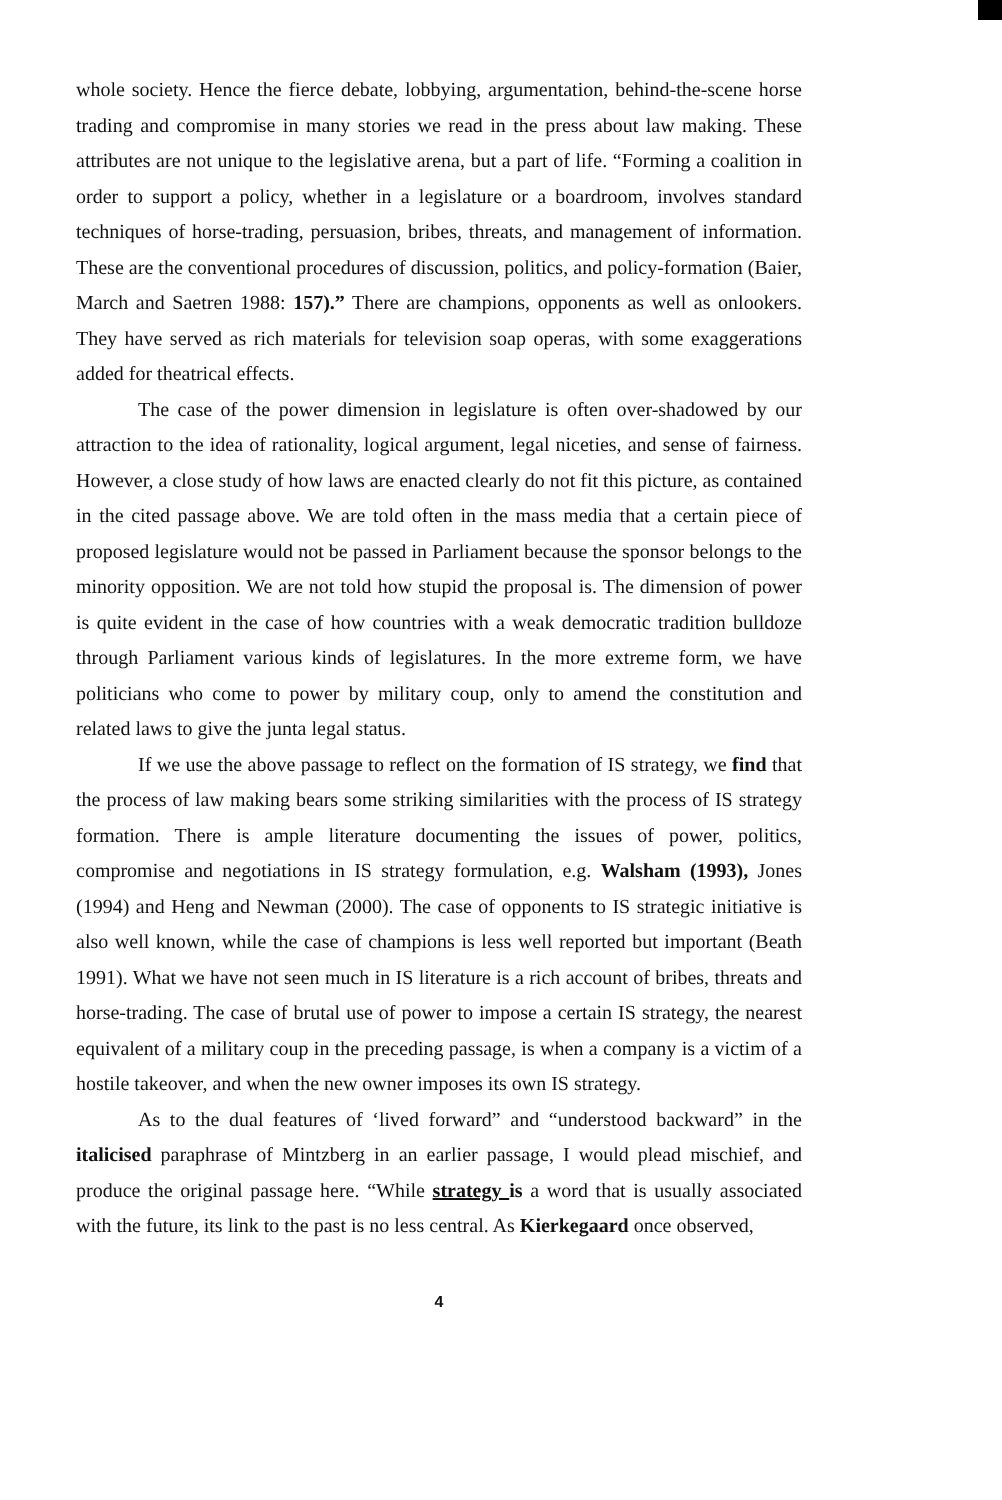whole society. Hence the fierce debate, lobbying, argumentation, behind-the-scene horse trading and compromise in many stories we read in the press about law making. These attributes are not unique to the legislative arena, but a part of life. “Forming a coalition in order to support a policy, whether in a legislature or a boardroom, involves standard techniques of horse-trading, persuasion, bribes, threats, and management of information. These are the conventional procedures of discussion, politics, and policy-formation (Baier, March and Saetren 1988: 157).” There are champions, opponents as well as onlookers. They have served as rich materials for television soap operas, with some exaggerations added for theatrical effects.
The case of the power dimension in legislature is often over-shadowed by our attraction to the idea of rationality, logical argument, legal niceties, and sense of fairness. However, a close study of how laws are enacted clearly do not fit this picture, as contained in the cited passage above. We are told often in the mass media that a certain piece of proposed legislature would not be passed in Parliament because the sponsor belongs to the minority opposition. We are not told how stupid the proposal is. The dimension of power is quite evident in the case of how countries with a weak democratic tradition bulldoze through Parliament various kinds of legislatures. In the more extreme form, we have politicians who come to power by military coup, only to amend the constitution and related laws to give the junta legal status.
If we use the above passage to reflect on the formation of IS strategy, we find that the process of law making bears some striking similarities with the process of IS strategy formation. There is ample literature documenting the issues of power, politics, compromise and negotiations in IS strategy formulation, e.g. Walsham (1993), Jones (1994) and Heng and Newman (2000). The case of opponents to IS strategic initiative is also well known, while the case of champions is less well reported but important (Beath 1991). What we have not seen much in IS literature is a rich account of bribes, threats and horse-trading. The case of brutal use of power to impose a certain IS strategy, the nearest equivalent of a military coup in the preceding passage, is when a company is a victim of a hostile takeover, and when the new owner imposes its own IS strategy.
As to the dual features of ‘lived forward” and “understood backward” in the italicised paraphrase of Mintzberg in an earlier passage, I would plead mischief, and produce the original passage here. “While strategy is a word that is usually associated with the future, its link to the past is no less central. As Kierkegaard once observed,
4